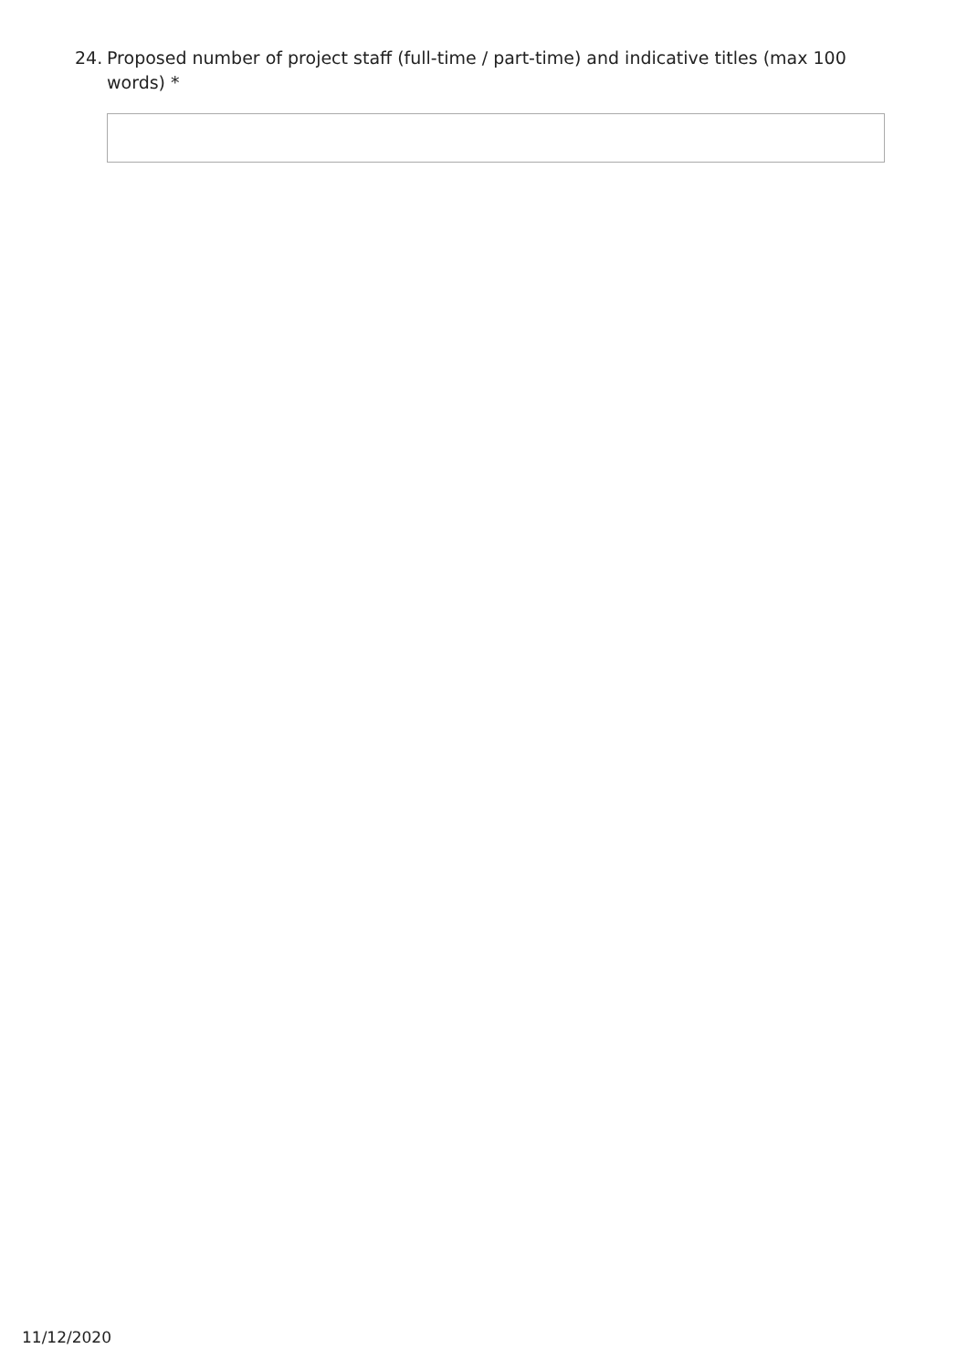24. Proposed number of project staff (full-time / part-time) and indicative titles (max 100 words) *
11/12/2020